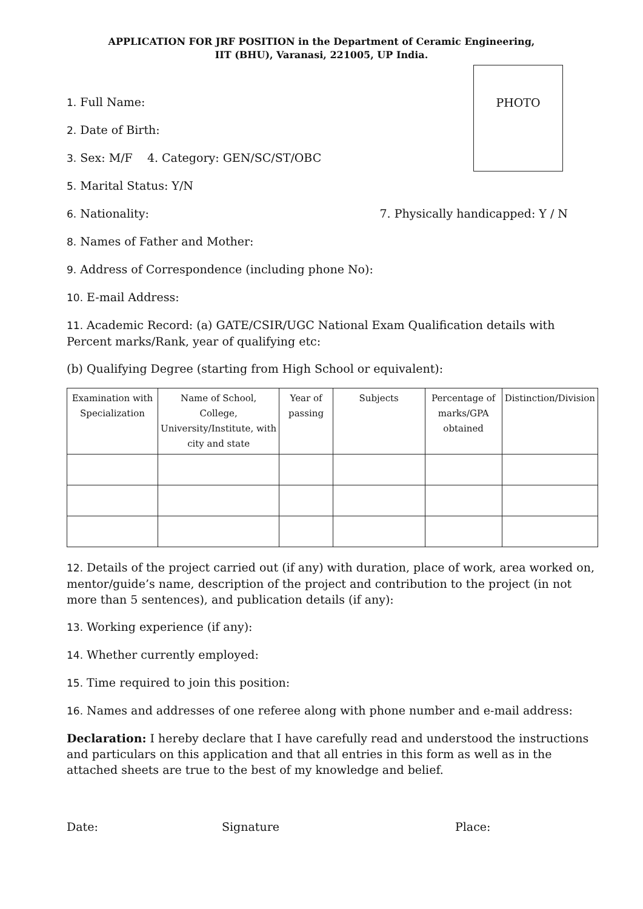APPLICATION FOR JRF POSITION in the Department of Ceramic Engineering,
IIT (BHU), Varanasi, 221005, UP India.
PHOTO
1. Full Name:
2. Date of Birth:
3. Sex: M/F 4. Category: GEN/SC/ST/OBC
5. Marital Status: Y/N
6. Nationality: 7. Physically handicapped: Y / N
8. Names of Father and Mother:
9. Address of Correspondence (including phone No):
10. E-mail Address:
11. Academic Record: (a) GATE/CSIR/UGC National Exam Qualification details with Percent marks/Rank, year of qualifying etc:
(b) Qualifying Degree (starting from High School or equivalent):
| Examination with Specialization | Name of School, College, University/Institute, with city and state | Year of passing | Subjects | Percentage of marks/GPA obtained | Distinction/Division |
| --- | --- | --- | --- | --- | --- |
12. Details of the project carried out (if any) with duration, place of work, area worked on, mentor/guide’s name, description of the project and contribution to the project (in not more than 5 sentences), and publication details (if any):
13. Working experience (if any):
14. Whether currently employed:
15. Time required to join this position:
16. Names and addresses of one referee along with phone number and e-mail address:
Declaration: I hereby declare that I have carefully read and understood the instructions and particulars on this application and that all entries in this form as well as in the attached sheets are true to the best of my knowledge and belief.
Date: Signature Place: